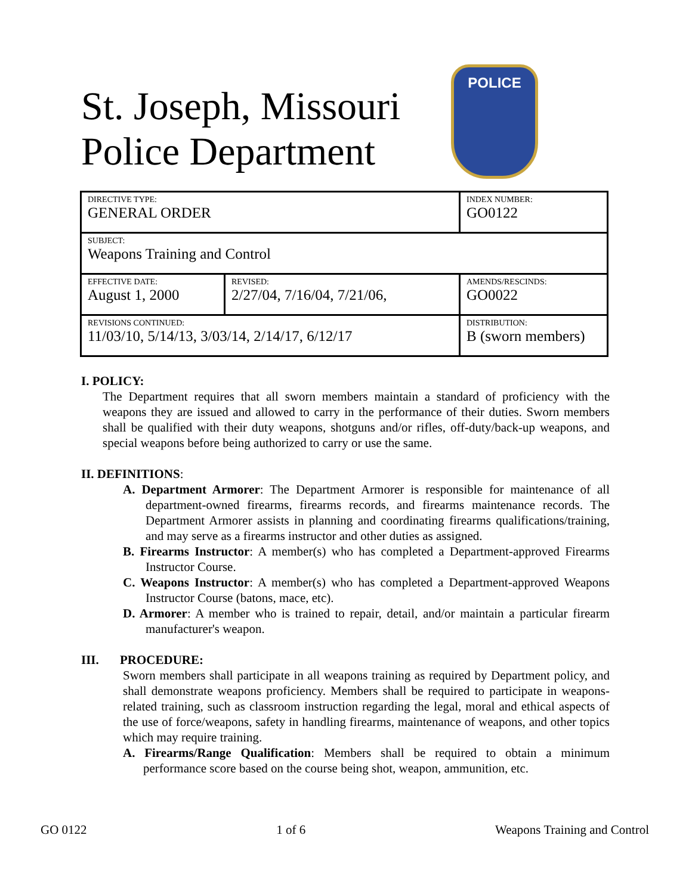St. Joseph, Missouri
Police Department
POLICE
| DIRECTIVE TYPE: GENERAL ORDER | | INDEX NUMBER: GO0122 |
| SUBJECT: Weapons Training and Control | | |
| EFFECTIVE DATE: August 1, 2000 | REVISED: 2/27/04, 7/16/04, 7/21/06, | AMENDS/RESCINDS: GO0022 |
| REVISIONS CONTINUED: 11/03/10, 5/14/13, 3/03/14, 2/14/17, 6/12/17 | | DISTRIBUTION: B (sworn members) |
I. POLICY:
The Department requires that all sworn members maintain a standard of proficiency with the weapons they are issued and allowed to carry in the performance of their duties. Sworn members shall be qualified with their duty weapons, shotguns and/or rifles, off-duty/back-up weapons, and special weapons before being authorized to carry or use the same.
II. DEFINITIONS:
A. Department Armorer: The Department Armorer is responsible for maintenance of all department-owned firearms, firearms records, and firearms maintenance records. The Department Armorer assists in planning and coordinating firearms qualifications/training, and may serve as a firearms instructor and other duties as assigned.
B. Firearms Instructor: A member(s) who has completed a Department-approved Firearms Instructor Course.
C. Weapons Instructor: A member(s) who has completed a Department-approved Weapons Instructor Course (batons, mace, etc).
D. Armorer: A member who is trained to repair, detail, and/or maintain a particular firearm manufacturer's weapon.
III. PROCEDURE:
Sworn members shall participate in all weapons training as required by Department policy, and shall demonstrate weapons proficiency. Members shall be required to participate in weapons-related training, such as classroom instruction regarding the legal, moral and ethical aspects of the use of force/weapons, safety in handling firearms, maintenance of weapons, and other topics which may require training.
A. Firearms/Range Qualification: Members shall be required to obtain a minimum performance score based on the course being shot, weapon, ammunition, etc.
GO 0122 1 of 6 Weapons Training and Control